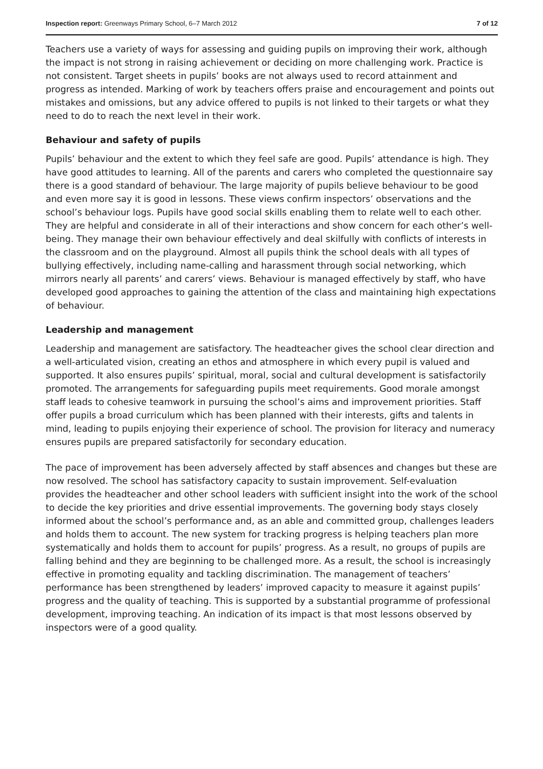Inspection report: Greenways Primary School, 6–7 March 2012 7 of 12
Teachers use a variety of ways for assessing and guiding pupils on improving their work, although the impact is not strong in raising achievement or deciding on more challenging work. Practice is not consistent. Target sheets in pupils’ books are not always used to record attainment and progress as intended. Marking of work by teachers offers praise and encouragement and points out mistakes and omissions, but any advice offered to pupils is not linked to their targets or what they need to do to reach the next level in their work.
Behaviour and safety of pupils
Pupils’ behaviour and the extent to which they feel safe are good. Pupils’ attendance is high. They have good attitudes to learning. All of the parents and carers who completed the questionnaire say there is a good standard of behaviour. The large majority of pupils believe behaviour to be good and even more say it is good in lessons. These views confirm inspectors’ observations and the school’s behaviour logs. Pupils have good social skills enabling them to relate well to each other. They are helpful and considerate in all of their interactions and show concern for each other’s well-being. They manage their own behaviour effectively and deal skilfully with conflicts of interests in the classroom and on the playground. Almost all pupils think the school deals with all types of bullying effectively, including name-calling and harassment through social networking, which mirrors nearly all parents’ and carers’ views. Behaviour is managed effectively by staff, who have developed good approaches to gaining the attention of the class and maintaining high expectations of behaviour.
Leadership and management
Leadership and management are satisfactory. The headteacher gives the school clear direction and a well-articulated vision, creating an ethos and atmosphere in which every pupil is valued and supported. It also ensures pupils’ spiritual, moral, social and cultural development is satisfactorily promoted. The arrangements for safeguarding pupils meet requirements. Good morale amongst staff leads to cohesive teamwork in pursuing the school’s aims and improvement priorities. Staff offer pupils a broad curriculum which has been planned with their interests, gifts and talents in mind, leading to pupils enjoying their experience of school. The provision for literacy and numeracy ensures pupils are prepared satisfactorily for secondary education.
The pace of improvement has been adversely affected by staff absences and changes but these are now resolved. The school has satisfactory capacity to sustain improvement. Self-evaluation provides the headteacher and other school leaders with sufficient insight into the work of the school to decide the key priorities and drive essential improvements. The governing body stays closely informed about the school’s performance and, as an able and committed group, challenges leaders and holds them to account. The new system for tracking progress is helping teachers plan more systematically and holds them to account for pupils’ progress. As a result, no groups of pupils are falling behind and they are beginning to be challenged more. As a result, the school is increasingly effective in promoting equality and tackling discrimination. The management of teachers’ performance has been strengthened by leaders’ improved capacity to measure it against pupils’ progress and the quality of teaching. This is supported by a substantial programme of professional development, improving teaching. An indication of its impact is that most lessons observed by inspectors were of a good quality.